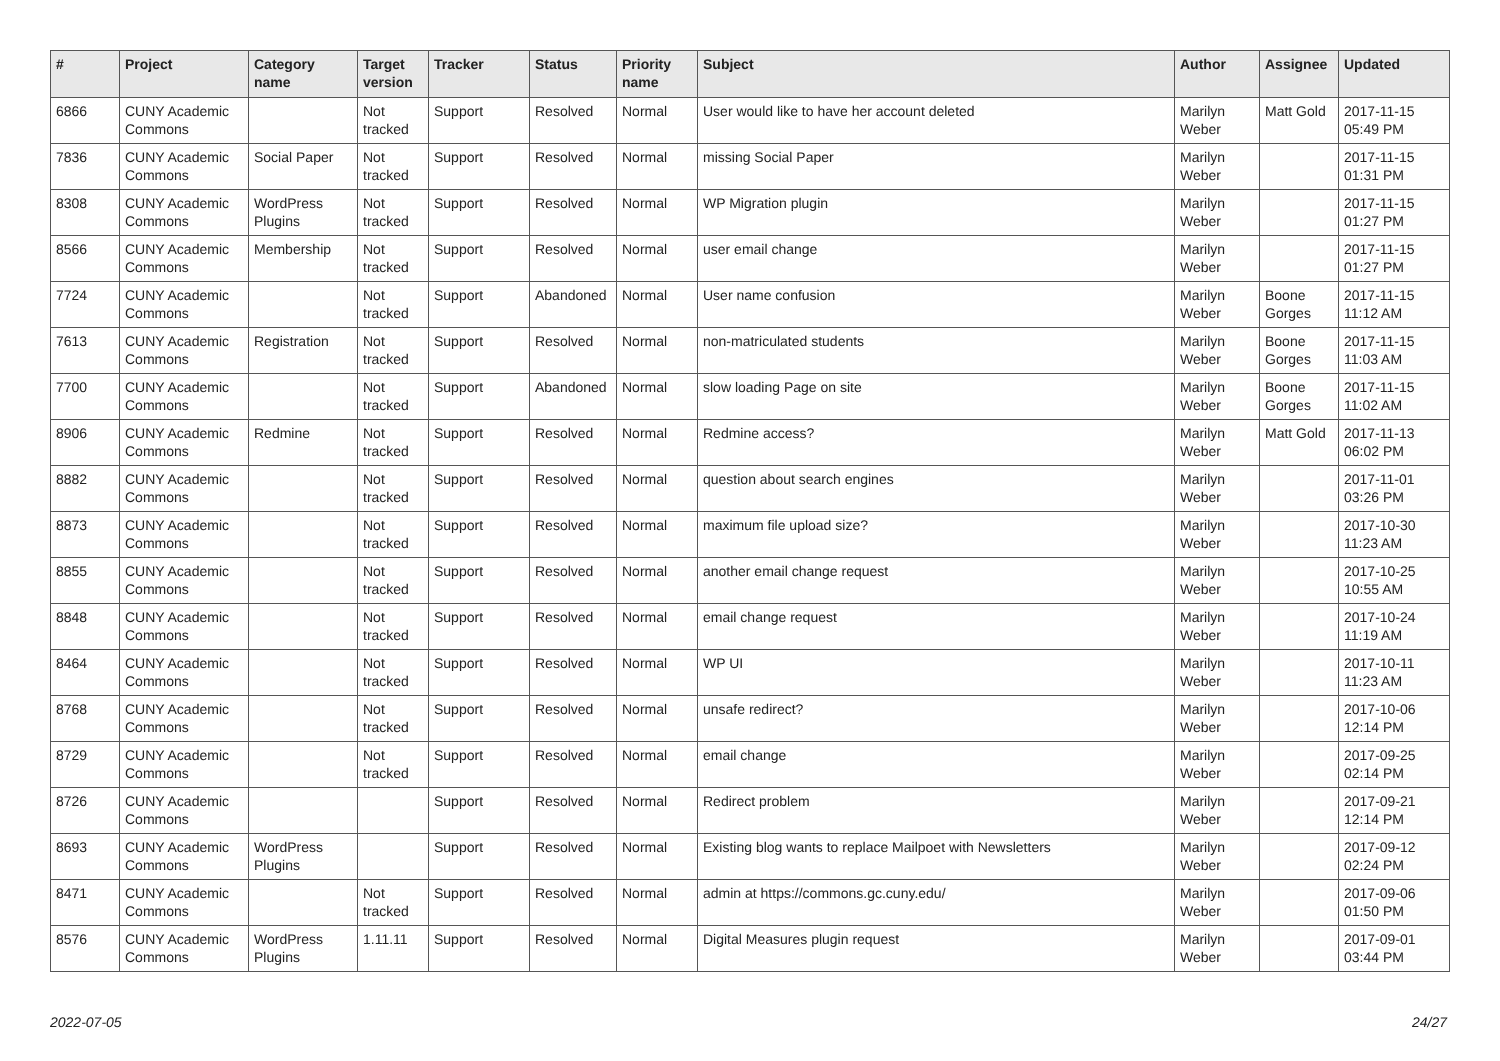| # | Project | Category name | Target version | Tracker | Status | Priority name | Subject | Author | Assignee | Updated |
| --- | --- | --- | --- | --- | --- | --- | --- | --- | --- | --- |
| 6866 | CUNY Academic Commons | | Not tracked | Support | Resolved | Normal | User would like to have her account deleted | Marilyn Weber | Matt Gold | 2017-11-15 05:49 PM |
| 7836 | CUNY Academic Commons | Social Paper | Not tracked | Support | Resolved | Normal | missing Social Paper | Marilyn Weber | | 2017-11-15 01:31 PM |
| 8308 | CUNY Academic Commons | WordPress Plugins | Not tracked | Support | Resolved | Normal | WP Migration plugin | Marilyn Weber | | 2017-11-15 01:27 PM |
| 8566 | CUNY Academic Commons | Membership | Not tracked | Support | Resolved | Normal | user email change | Marilyn Weber | | 2017-11-15 01:27 PM |
| 7724 | CUNY Academic Commons | | Not tracked | Support | Abandoned | Normal | User name confusion | Marilyn Weber | Boone Gorges | 2017-11-15 11:12 AM |
| 7613 | CUNY Academic Commons | Registration | Not tracked | Support | Resolved | Normal | non-matriculated students | Marilyn Weber | Boone Gorges | 2017-11-15 11:03 AM |
| 7700 | CUNY Academic Commons | | Not tracked | Support | Abandoned | Normal | slow loading Page on site | Marilyn Weber | Boone Gorges | 2017-11-15 11:02 AM |
| 8906 | CUNY Academic Commons | Redmine | Not tracked | Support | Resolved | Normal | Redmine access? | Marilyn Weber | Matt Gold | 2017-11-13 06:02 PM |
| 8882 | CUNY Academic Commons | | Not tracked | Support | Resolved | Normal | question about search engines | Marilyn Weber | | 2017-11-01 03:26 PM |
| 8873 | CUNY Academic Commons | | Not tracked | Support | Resolved | Normal | maximum file upload size? | Marilyn Weber | | 2017-10-30 11:23 AM |
| 8855 | CUNY Academic Commons | | Not tracked | Support | Resolved | Normal | another email change request | Marilyn Weber | | 2017-10-25 10:55 AM |
| 8848 | CUNY Academic Commons | | Not tracked | Support | Resolved | Normal | email change request | Marilyn Weber | | 2017-10-24 11:19 AM |
| 8464 | CUNY Academic Commons | | Not tracked | Support | Resolved | Normal | WP UI | Marilyn Weber | | 2017-10-11 11:23 AM |
| 8768 | CUNY Academic Commons | | Not tracked | Support | Resolved | Normal | unsafe redirect? | Marilyn Weber | | 2017-10-06 12:14 PM |
| 8729 | CUNY Academic Commons | | Not tracked | Support | Resolved | Normal | email change | Marilyn Weber | | 2017-09-25 02:14 PM |
| 8726 | CUNY Academic Commons | | | Support | Resolved | Normal | Redirect problem | Marilyn Weber | | 2017-09-21 12:14 PM |
| 8693 | CUNY Academic Commons | WordPress Plugins | | Support | Resolved | Normal | Existing blog wants to replace Mailpoet with Newsletters | Marilyn Weber | | 2017-09-12 02:24 PM |
| 8471 | CUNY Academic Commons | | Not tracked | Support | Resolved | Normal | admin at https://commons.gc.cuny.edu/ | Marilyn Weber | | 2017-09-06 01:50 PM |
| 8576 | CUNY Academic Commons | WordPress Plugins | 1.11.11 | Support | Resolved | Normal | Digital Measures plugin request | Marilyn Weber | | 2017-09-01 03:44 PM |
2022-07-05 24/27